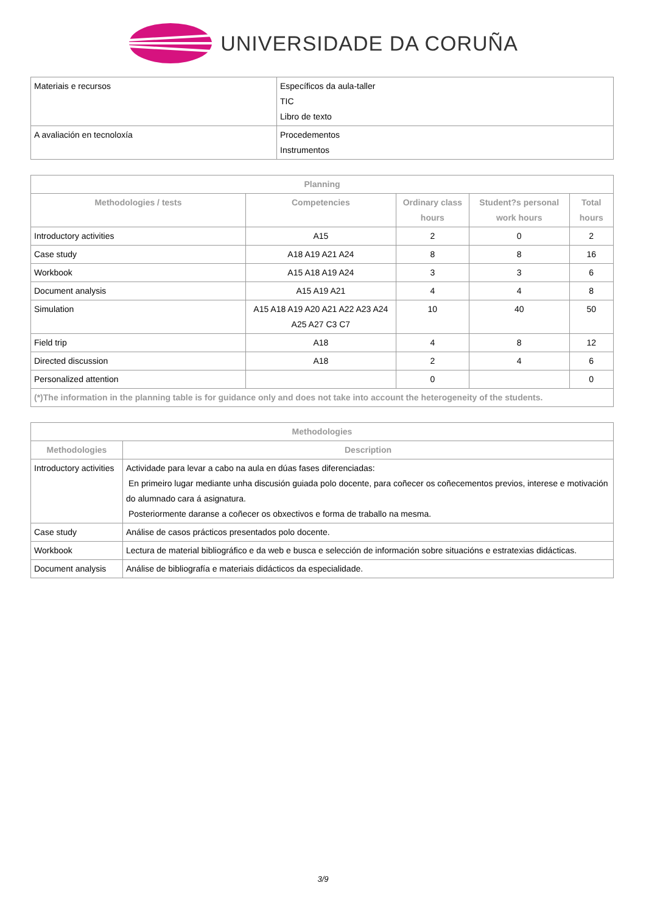UNIVERSIDADE DA CORUÑA
| Materiais e recursos | Específicos da aula-taller TIC Libro de texto |
| A avaliación en tecnoloxía | Procedementos Instrumentos |
| Planning | | | | |
| --- | --- | --- | --- | --- |
| Methodologies / tests | Competencies | Ordinary class hours | Student?s personal work hours | Total hours |
| Introductory activities | A15 | 2 | 0 | 2 |
| Case study | A18 A19 A21 A24 | 8 | 8 | 16 |
| Workbook | A15 A18 A19 A24 | 3 | 3 | 6 |
| Document analysis | A15 A19 A21 | 4 | 4 | 8 |
| Simulation | A15 A18 A19 A20 A21 A22 A23 A24 A25 A27 C3 C7 | 10 | 40 | 50 |
| Field trip | A18 | 4 | 8 | 12 |
| Directed discussion | A18 | 2 | 4 | 6 |
| Personalized attention | | 0 | | 0 |
| (*)The information in the planning table is for guidance only and does not take into account the heterogeneity of the students. | | | | |
| Methodologies | |
| --- | --- |
| Methodologies | Description |
| Introductory activities | Actividade para levar a cabo na aula en dúas fases diferenciadas: En primeiro lugar mediante unha discusión guiada polo docente, para coñecer os coñecementos previos, interese e motivación do alumnado cara á asignatura. Posteriormente daranse a coñecer os obxectivos e forma de traballo na mesma. |
| Case study | Análise de casos prácticos presentados polo docente. |
| Workbook | Lectura de material bibliográfico e da web e busca e selección de información sobre situacións e estratexias didácticas. |
| Document analysis | Análise de bibliografía e materiais didácticos da especialidade. |
3/9